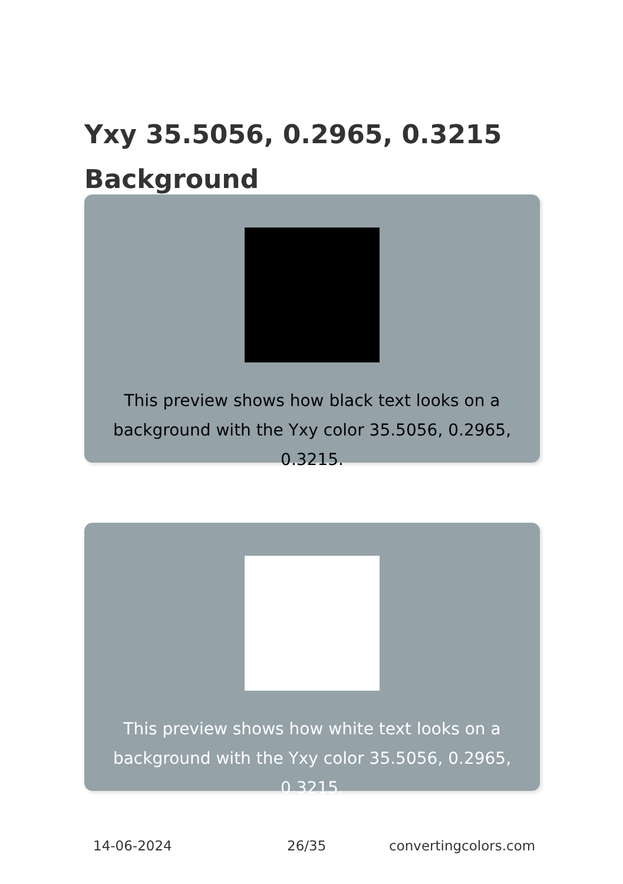Yxy 35.5056, 0.2965, 0.3215
Background
This preview shows how black text looks on a background with the Yxy color 35.5056, 0.2965, 0.3215.
This preview shows how white text looks on a background with the Yxy color 35.5056, 0.2965, 0.3215.
14-06-2024 26/35 convertingcolors.com